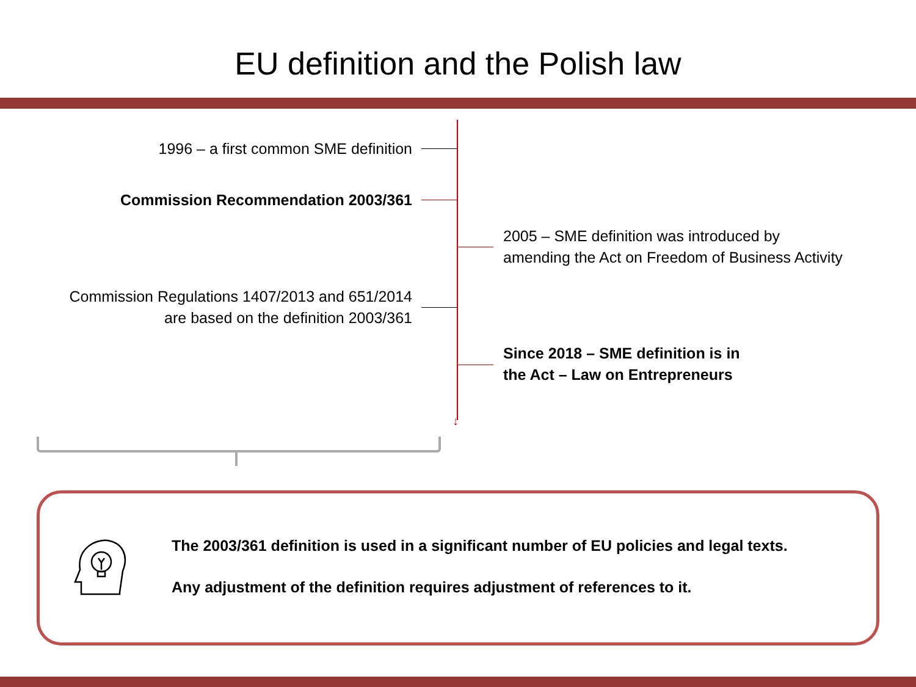EU definition and the Polish law
↓
1996 – a first common SME definition
Commission Recommendation 2003/361
2005 – SME definition was introduced by
amending the Act on Freedom of Business Activity
Commission Regulations 1407/2013 and 651/2014
are based on the definition 2003/361
Since 2018 – SME definition is in
the Act – Law on Entrepreneurs
The 2003/361 definition is used in a significant number of EU policies and legal texts.
Any adjustment of the definition requires adjustment of references to it.